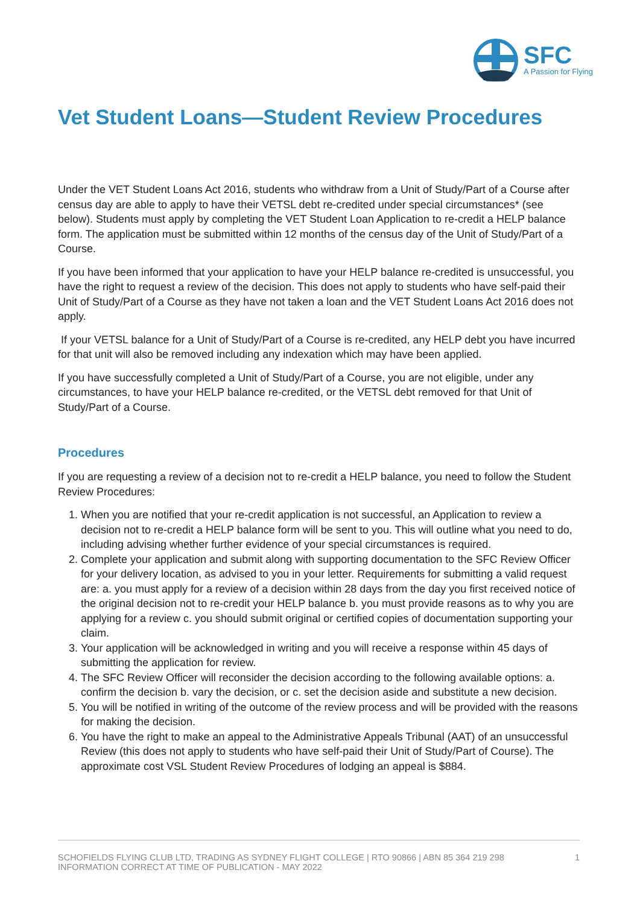SFC
A Passion for Flying
Vet Student Loans—Student Review Procedures
Under the VET Student Loans Act 2016, students who withdraw from a Unit of Study/Part of a Course after census day are able to apply to have their VETSL debt re-credited under special circumstances* (see below). Students must apply by completing the VET Student Loan Application to re-credit a HELP balance form. The application must be submitted within 12 months of the census day of the Unit of Study/Part of a Course.
If you have been informed that your application to have your HELP balance re-credited is unsuccessful, you have the right to request a review of the decision. This does not apply to students who have self-paid their Unit of Study/Part of a Course as they have not taken a loan and the VET Student Loans Act 2016 does not apply.
If your VETSL balance for a Unit of Study/Part of a Course is re-credited, any HELP debt you have incurred for that unit will also be removed including any indexation which may have been applied.
If you have successfully completed a Unit of Study/Part of a Course, you are not eligible, under any circumstances, to have your HELP balance re-credited, or the VETSL debt removed for that Unit of Study/Part of a Course.
Procedures
If you are requesting a review of a decision not to re-credit a HELP balance, you need to follow the Student Review Procedures:
1. When you are notified that your re-credit application is not successful, an Application to review a decision not to re-credit a HELP balance form will be sent to you. This will outline what you need to do, including advising whether further evidence of your special circumstances is required.
2. Complete your application and submit along with supporting documentation to the SFC Review Officer for your delivery location, as advised to you in your letter. Requirements for submitting a valid request are: a. you must apply for a review of a decision within 28 days from the day you first received notice of the original decision not to re-credit your HELP balance b. you must provide reasons as to why you are applying for a review c. you should submit original or certified copies of documentation supporting your claim.
3. Your application will be acknowledged in writing and you will receive a response within 45 days of submitting the application for review.
4. The SFC Review Officer will reconsider the decision according to the following available options: a. confirm the decision b. vary the decision, or c. set the decision aside and substitute a new decision.
5. You will be notified in writing of the outcome of the review process and will be provided with the reasons for making the decision.
6. You have the right to make an appeal to the Administrative Appeals Tribunal (AAT) of an unsuccessful Review (this does not apply to students who have self-paid their Unit of Study/Part of Course). The approximate cost VSL Student Review Procedures of lodging an appeal is $884.
SCHOFIELDS FLYING CLUB LTD, TRADING AS SYDNEY FLIGHT COLLEGE | RTO 90866 | ABN 85 364 219 298
INFORMATION CORRECT AT TIME OF PUBLICATION - MAY 2022
1